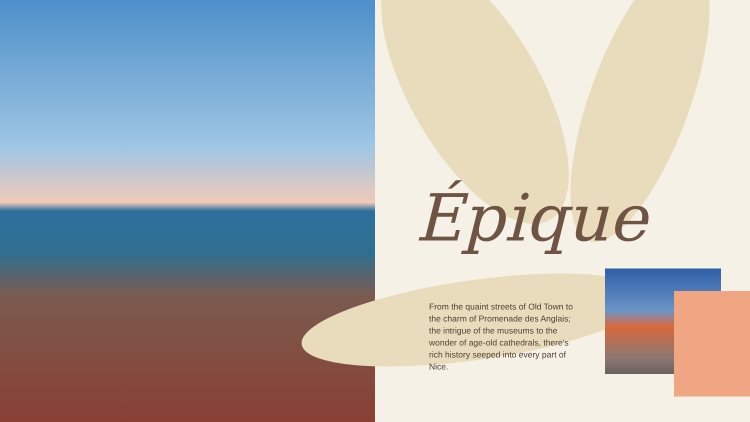Épique
From the quaint streets of Old Town to the charm of Promenade des Anglais; the intrigue of the museums to the wonder of age-old cathedrals, there's rich history seeped into every part of Nice.